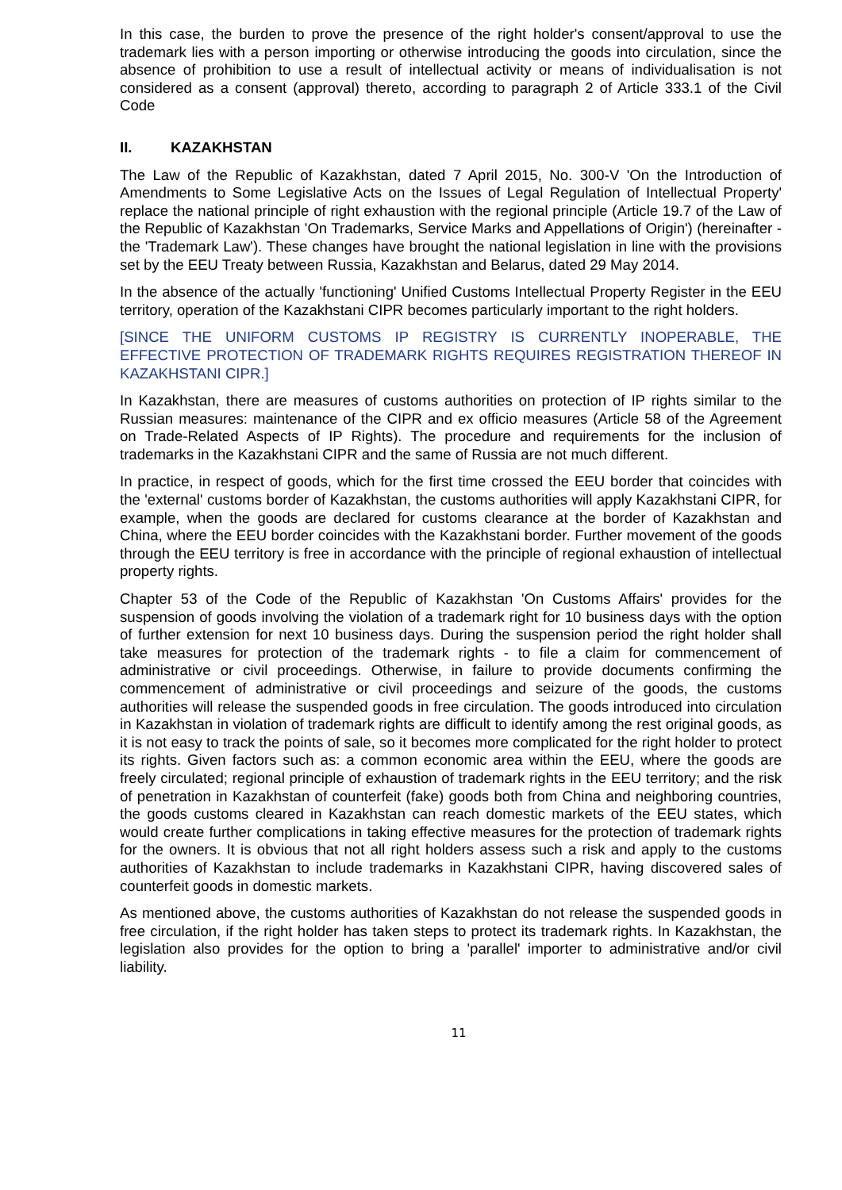In this case, the burden to prove the presence of the right holder's consent/approval to use the trademark lies with a person importing or otherwise introducing the goods into circulation, since the absence of prohibition to use a result of intellectual activity or means of individualisation is not considered as a consent (approval) thereto, according to paragraph 2 of Article 333.1 of the Civil Code
II. KAZAKHSTAN
The Law of the Republic of Kazakhstan, dated 7 April 2015, No. 300-V 'On the Introduction of Amendments to Some Legislative Acts on the Issues of Legal Regulation of Intellectual Property' replace the national principle of right exhaustion with the regional principle (Article 19.7 of the Law of the Republic of Kazakhstan 'On Trademarks, Service Marks and Appellations of Origin') (hereinafter - the 'Trademark Law'). These changes have brought the national legislation in line with the provisions set by the EEU Treaty between Russia, Kazakhstan and Belarus, dated 29 May 2014.
In the absence of the actually 'functioning' Unified Customs Intellectual Property Register in the EEU territory, operation of the Kazakhstani CIPR becomes particularly important to the right holders.
[SINCE THE UNIFORM CUSTOMS IP REGISTRY IS CURRENTLY INOPERABLE, THE EFFECTIVE PROTECTION OF TRADEMARK RIGHTS REQUIRES REGISTRATION THEREOF IN KAZAKHSTANI CIPR.]
In Kazakhstan, there are measures of customs authorities on protection of IP rights similar to the Russian measures: maintenance of the CIPR and ex officio measures (Article 58 of the Agreement on Trade-Related Aspects of IP Rights). The procedure and requirements for the inclusion of trademarks in the Kazakhstani CIPR and the same of Russia are not much different.
In practice, in respect of goods, which for the first time crossed the EEU border that coincides with the 'external' customs border of Kazakhstan, the customs authorities will apply Kazakhstani CIPR, for example, when the goods are declared for customs clearance at the border of Kazakhstan and China, where the EEU border coincides with the Kazakhstani border. Further movement of the goods through the EEU territory is free in accordance with the principle of regional exhaustion of intellectual property rights.
Chapter 53 of the Code of the Republic of Kazakhstan 'On Customs Affairs' provides for the suspension of goods involving the violation of a trademark right for 10 business days with the option of further extension for next 10 business days. During the suspension period the right holder shall take measures for protection of the trademark rights - to file a claim for commencement of administrative or civil proceedings. Otherwise, in failure to provide documents confirming the commencement of administrative or civil proceedings and seizure of the goods, the customs authorities will release the suspended goods in free circulation. The goods introduced into circulation in Kazakhstan in violation of trademark rights are difficult to identify among the rest original goods, as it is not easy to track the points of sale, so it becomes more complicated for the right holder to protect its rights. Given factors such as: a common economic area within the EEU, where the goods are freely circulated; regional principle of exhaustion of trademark rights in the EEU territory; and the risk of penetration in Kazakhstan of counterfeit (fake) goods both from China and neighboring countries, the goods customs cleared in Kazakhstan can reach domestic markets of the EEU states, which would create further complications in taking effective measures for the protection of trademark rights for the owners. It is obvious that not all right holders assess such a risk and apply to the customs authorities of Kazakhstan to include trademarks in Kazakhstani CIPR, having discovered sales of counterfeit goods in domestic markets.
As mentioned above, the customs authorities of Kazakhstan do not release the suspended goods in free circulation, if the right holder has taken steps to protect its trademark rights. In Kazakhstan, the legislation also provides for the option to bring a 'parallel' importer to administrative and/or civil liability.
11